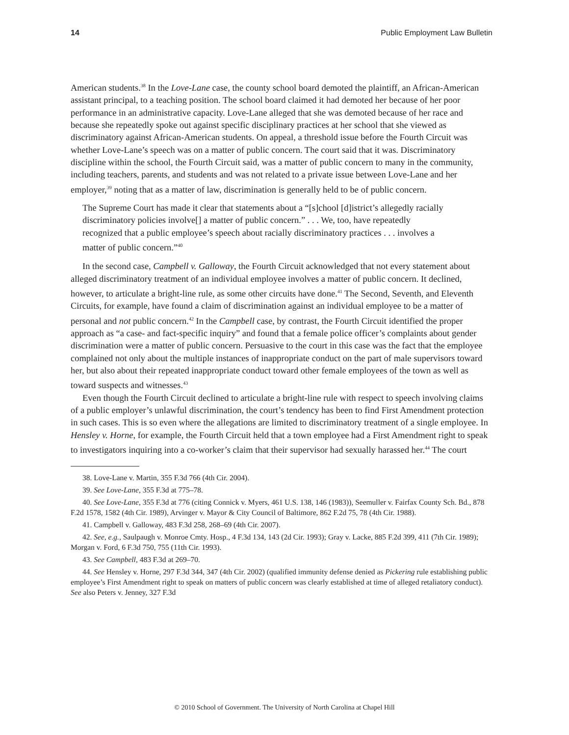14 Public Employment Law Bulletin
American students.<sup>38</sup> In the Love-Lane case, the county school board demoted the plaintiff, an African-American assistant principal, to a teaching position. The school board claimed it had demoted her because of her poor performance in an administrative capacity. Love-Lane alleged that she was demoted because of her race and because she repeatedly spoke out against specific disciplinary practices at her school that she viewed as discriminatory against African-American students. On appeal, a threshold issue before the Fourth Circuit was whether Love-Lane’s speech was on a matter of public concern. The court said that it was. Discriminatory discipline within the school, the Fourth Circuit said, was a matter of public concern to many in the community, including teachers, parents, and students and was not related to a private issue between Love-Lane and her employer,<sup>39</sup> noting that as a matter of law, discrimination is generally held to be of public concern.
The Supreme Court has made it clear that statements about a “[s]chool [d]istrict’s allegedly racially discriminatory policies involve[] a matter of public concern.” . . . We, too, have repeatedly recognized that a public employee’s speech about racially discriminatory practices . . . involves a matter of public concern.”<sup>40</sup>
In the second case, Campbell v. Galloway, the Fourth Circuit acknowledged that not every statement about alleged discriminatory treatment of an individual employee involves a matter of public concern. It declined, however, to articulate a bright-line rule, as some other circuits have done.<sup>41</sup> The Second, Seventh, and Eleventh Circuits, for example, have found a claim of discrimination against an individual employee to be a matter of personal and not public concern.<sup>42</sup> In the Campbell case, by contrast, the Fourth Circuit identified the proper approach as “a case- and fact-specific inquiry” and found that a female police officer’s complaints about gender discrimination were a matter of public concern. Persuasive to the court in this case was the fact that the employee complained not only about the multiple instances of inappropriate conduct on the part of male supervisors toward her, but also about their repeated inappropriate conduct toward other female employees of the town as well as toward suspects and witnesses.<sup>43</sup>
Even though the Fourth Circuit declined to articulate a bright-line rule with respect to speech involving claims of a public employer’s unlawful discrimination, the court’s tendency has been to find First Amendment protection in such cases. This is so even where the allegations are limited to discriminatory treatment of a single employee. In Hensley v. Horne, for example, the Fourth Circuit held that a town employee had a First Amendment right to speak to investigators inquiring into a co-worker’s claim that their supervisor had sexually harassed her.<sup>44</sup> The court
38. Love-Lane v. Martin, 355 F.3d 766 (4th Cir. 2004).
39. See Love-Lane, 355 F.3d at 775–78.
40. See Love-Lane, 355 F.3d at 776 (citing Connick v. Myers, 461 U.S. 138, 146 (1983)), Seemuller v. Fairfax County Sch. Bd., 878 F.2d 1578, 1582 (4th Cir. 1989), Arvinger v. Mayor & City Council of Baltimore, 862 F.2d 75, 78 (4th Cir. 1988).
41. Campbell v. Galloway, 483 F.3d 258, 268–69 (4th Cir. 2007).
42. See, e.g., Saulpaugh v. Monroe Cmty. Hosp., 4 F.3d 134, 143 (2d Cir. 1993); Gray v. Lacke, 885 F.2d 399, 411 (7th Cir. 1989); Morgan v. Ford, 6 F.3d 750, 755 (11th Cir. 1993).
43. See Campbell, 483 F.3d at 269–70.
44. See Hensley v. Horne, 297 F.3d 344, 347 (4th Cir. 2002) (qualified immunity defense denied as Pickering rule establishing public employee’s First Amendment right to speak on matters of public concern was clearly established at time of alleged retaliatory conduct). See also Peters v. Jenney, 327 F.3d
© 2010 School of Government. The University of North Carolina at Chapel Hill